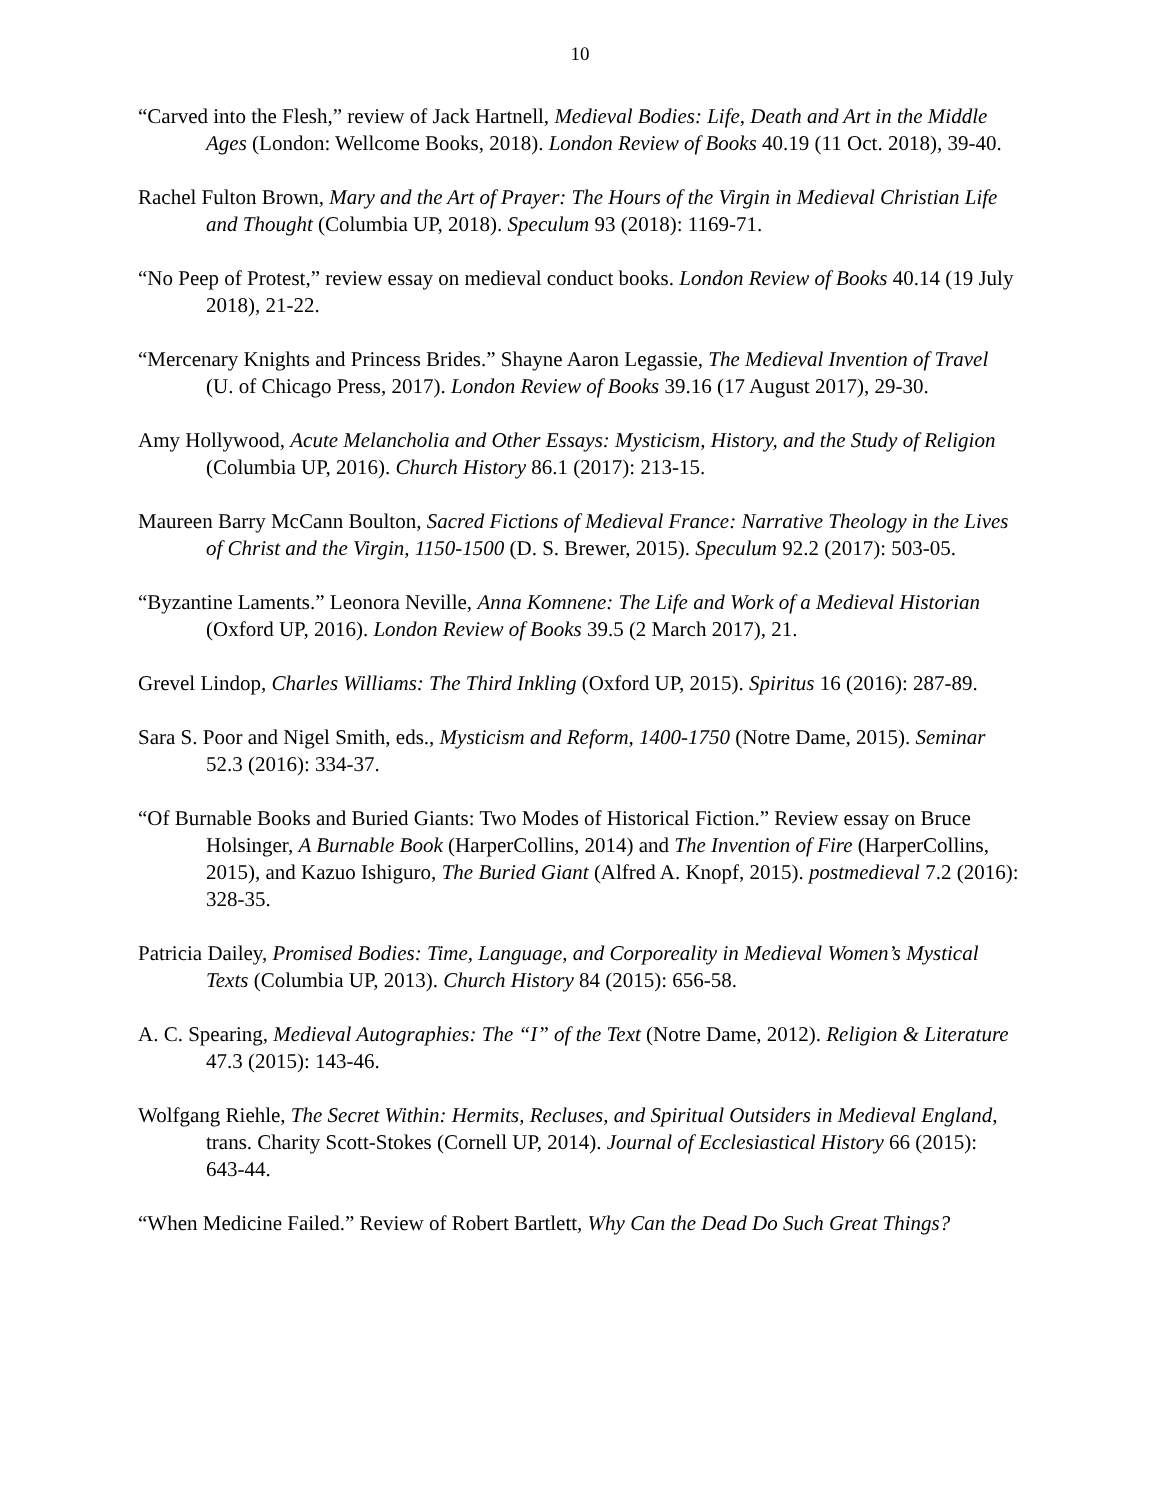10
“Carved into the Flesh,” review of Jack Hartnell, Medieval Bodies: Life, Death and Art in the Middle Ages (London: Wellcome Books, 2018). London Review of Books 40.19 (11 Oct. 2018), 39-40.
Rachel Fulton Brown, Mary and the Art of Prayer: The Hours of the Virgin in Medieval Christian Life and Thought (Columbia UP, 2018). Speculum 93 (2018): 1169-71.
“No Peep of Protest,” review essay on medieval conduct books. London Review of Books 40.14 (19 July 2018), 21-22.
“Mercenary Knights and Princess Brides.” Shayne Aaron Legassie, The Medieval Invention of Travel (U. of Chicago Press, 2017). London Review of Books 39.16 (17 August 2017), 29-30.
Amy Hollywood, Acute Melancholia and Other Essays: Mysticism, History, and the Study of Religion (Columbia UP, 2016). Church History 86.1 (2017): 213-15.
Maureen Barry McCann Boulton, Sacred Fictions of Medieval France: Narrative Theology in the Lives of Christ and the Virgin, 1150-1500 (D. S. Brewer, 2015). Speculum 92.2 (2017): 503-05.
“Byzantine Laments.” Leonora Neville, Anna Komnene: The Life and Work of a Medieval Historian (Oxford UP, 2016). London Review of Books 39.5 (2 March 2017), 21.
Grevel Lindop, Charles Williams: The Third Inkling (Oxford UP, 2015). Spiritus 16 (2016): 287-89.
Sara S. Poor and Nigel Smith, eds., Mysticism and Reform, 1400-1750 (Notre Dame, 2015). Seminar 52.3 (2016): 334-37.
“Of Burnable Books and Buried Giants: Two Modes of Historical Fiction.” Review essay on Bruce Holsinger, A Burnable Book (HarperCollins, 2014) and The Invention of Fire (HarperCollins, 2015), and Kazuo Ishiguro, The Buried Giant (Alfred A. Knopf, 2015). postmedieval 7.2 (2016): 328-35.
Patricia Dailey, Promised Bodies: Time, Language, and Corporeality in Medieval Women’s Mystical Texts (Columbia UP, 2013). Church History 84 (2015): 656-58.
A. C. Spearing, Medieval Autographies: The “I” of the Text (Notre Dame, 2012). Religion & Literature 47.3 (2015): 143-46.
Wolfgang Riehle, The Secret Within: Hermits, Recluses, and Spiritual Outsiders in Medieval England, trans. Charity Scott-Stokes (Cornell UP, 2014). Journal of Ecclesiastical History 66 (2015): 643-44.
“When Medicine Failed.” Review of Robert Bartlett, Why Can the Dead Do Such Great Things?